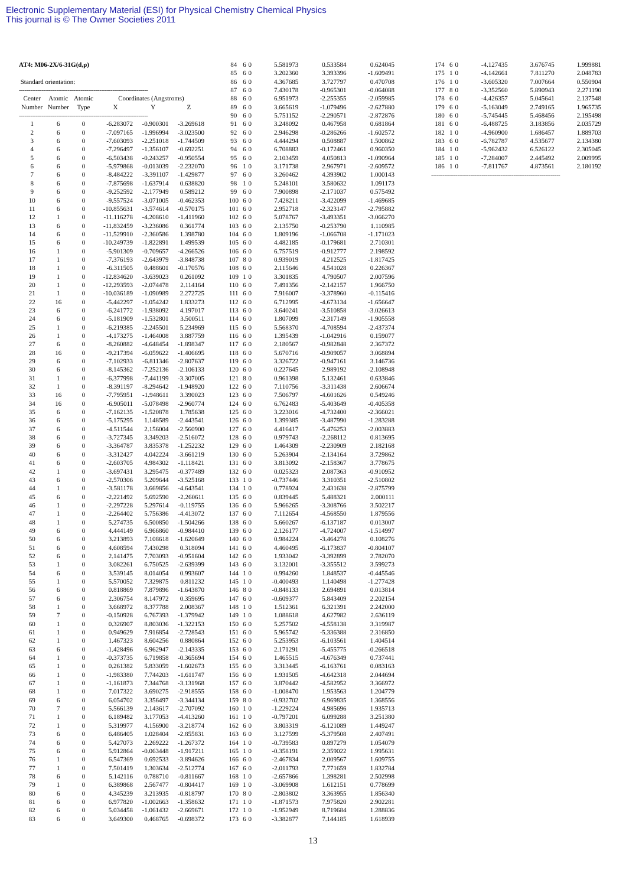Electronic Supplementary Material (ESI) for Physical Chemistry Chemical Physics
This journal is © The Owner Societies 2011
| AT4: M06-2X/6-31G(d,p) | | | | | |
| Standard orientation: | | | | | |
| --------------------------------------------------------------------- | | | | | |
| Center | Atomic | Atomic | Coordinates (Angstroms) | | |
| Number | Number | Type | X | Y | Z |
| --------------------------------------------------------------------- | | | | | |
| 1 | 6 | 0 | -6.283072 | -0.900301 | -3.269618 |
| 2 | 6 | 0 | -7.097165 | -1.996994 | -3.023500 |
| 3 | 6 | 0 | -7.603093 | -2.251018 | -1.744509 |
| 4 | 6 | 0 | -7.296497 | -1.356107 | -0.692251 |
| 5 | 6 | 0 | -6.503438 | -0.243257 | -0.950554 |
| 6 | 6 | 0 | -5.979868 | -0.013039 | -2.232070 |
| 7 | 6 | 0 | -8.484222 | -3.391107 | -1.429877 |
| 8 | 6 | 0 | -7.875698 | -1.637914 | 0.638820 |
| 9 | 6 | 0 | -9.252592 | -2.177949 | 0.589212 |
| 10 | 6 | 0 | -9.557524 | -3.071005 | -0.462353 |
| 11 | 6 | 0 | -10.855631 | -3.574614 | -0.570175 |
| 12 | 1 | 0 | -11.116278 | -4.208610 | -1.411960 |
| 13 | 6 | 0 | -11.832459 | -3.236086 | 0.361774 |
| 14 | 6 | 0 | -11.529910 | -2.360586 | 1.398780 |
| 15 | 6 | 0 | -10.249739 | -1.822891 | 1.499539 |
| 16 | 1 | 0 | -5.901309 | -0.709657 | -4.266526 |
| 17 | 1 | 0 | -7.376193 | -2.643979 | -3.848738 |
| 18 | 1 | 0 | -6.311505 | 0.488601 | -0.170576 |
| 19 | 1 | 0 | -12.834620 | -3.639023 | 0.261092 |
| 20 | 1 | 0 | -12.293593 | -2.074478 | 2.114164 |
| 21 | 1 | 0 | -10.036189 | -1.090989 | 2.272725 |
| 22 | 16 | 0 | -5.442297 | -1.054242 | 1.833273 |
| 23 | 6 | 0 | -6.241772 | -1.938092 | 4.197017 |
| 24 | 6 | 0 | -5.181909 | -1.532801 | 3.500511 |
| 25 | 1 | 0 | -6.219385 | -2.245501 | 5.234969 |
| 26 | 1 | 0 | -4.173275 | -1.464008 | 3.887759 |
| 27 | 6 | 0 | -8.260882 | -4.648454 | -1.898347 |
| 28 | 16 | 0 | -9.217394 | -6.059622 | -1.406695 |
| 29 | 6 | 0 | -7.102933 | -6.811346 | -2.807637 |
| 30 | 6 | 0 | -8.145362 | -7.252136 | -2.106133 |
| 31 | 1 | 0 | -6.377998 | -7.441199 | -3.307005 |
| 32 | 1 | 0 | -8.391197 | -8.294642 | -1.948920 |
| 33 | 16 | 0 | -7.795951 | -1.948611 | 3.390023 |
| 34 | 16 | 0 | -6.905011 | -5.078498 | -2.960774 |
| 35 | 6 | 0 | -7.162135 | -1.520878 | 1.785638 |
| 36 | 6 | 0 | -5.175295 | 1.148589 | -2.443541 |
| 37 | 6 | 0 | -4.511544 | 2.156004 | -2.560900 |
| 38 | 6 | 0 | -3.727345 | 3.349203 | -2.516072 |
| 39 | 6 | 0 | -3.364787 | 3.835378 | -1.252232 |
| 40 | 6 | 0 | -3.312427 | 4.042224 | -3.661219 |
| 41 | 6 | 0 | -2.603705 | 4.984302 | -1.118421 |
| 42 | 1 | 0 | -3.697431 | 3.295475 | -0.377489 |
| 43 | 6 | 0 | -2.570306 | 5.209644 | -3.525168 |
| 44 | 1 | 0 | -3.581178 | 3.669856 | -4.643541 |
| 45 | 6 | 0 | -2.221492 | 5.692590 | -2.260611 |
| 46 | 1 | 0 | -2.297228 | 5.297614 | -0.119755 |
| 47 | 1 | 0 | -2.264402 | 5.756386 | -4.413072 |
| 48 | 1 | 0 | 5.274735 | 6.500850 | -1.504266 |
| 49 | 6 | 0 | 4.444149 | 6.966860 | -0.984410 |
| 50 | 6 | 0 | 3.213893 | 7.108618 | -1.620649 |
| 51 | 6 | 0 | 4.608594 | 7.430298 | 0.318094 |
| 52 | 6 | 0 | 2.141475 | 7.703093 | -0.951604 |
| 53 | 1 | 0 | 3.082261 | 6.750525 | -2.639399 |
| 54 | 6 | 0 | 3.539145 | 8.014054 | 0.993607 |
| 55 | 1 | 0 | 5.570052 | 7.329875 | 0.811232 |
| 56 | 6 | 0 | 0.818869 | 7.879896 | -1.643870 |
| 57 | 6 | 0 | 2.306754 | 8.147972 | 0.359695 |
| 58 | 1 | 0 | 3.668972 | 8.377788 | 2.008367 |
| 59 | 7 | 0 | -0.150928 | 6.767393 | -1.379942 |
| 60 | 1 | 0 | 0.326907 | 8.803036 | -1.322153 |
| 61 | 1 | 0 | 0.949629 | 7.916854 | -2.728543 |
| 62 | 1 | 0 | 1.467323 | 8.604256 | 0.880864 |
| 63 | 6 | 0 | -1.428496 | 6.962947 | -2.143335 |
| 64 | 1 | 0 | -0.373735 | 6.719858 | -0.365694 |
| 65 | 1 | 0 | 0.261382 | 5.833059 | -1.602673 |
| 66 | 1 | 0 | -1.983380 | 7.744203 | -1.611747 |
| 67 | 1 | 0 | -1.161873 | 7.344768 | -3.131968 |
| 68 | 1 | 0 | 7.017322 | 3.690275 | -2.918555 |
| 69 | 6 | 0 | 6.054702 | 3.356497 | -3.344134 |
| 70 | 7 | 0 | 5.566139 | 2.143617 | -2.707092 |
| 71 | 1 | 0 | 6.189482 | 3.177053 | -4.413260 |
| 72 | 1 | 0 | 5.319977 | 4.156900 | -3.218774 |
| 73 | 6 | 0 | 6.486405 | 1.028404 | -2.855831 |
| 74 | 6 | 0 | 5.427073 | 2.269222 | -1.267372 |
| 75 | 6 | 0 | 5.912864 | -0.063448 | -1.917211 |
| 76 | 1 | 0 | 6.547369 | 0.692533 | -3.894626 |
| 77 | 1 | 0 | 7.501419 | 1.303634 | -2.512774 |
| 78 | 6 | 0 | 5.142116 | 0.788710 | -0.811667 |
| 79 | 1 | 0 | 6.389868 | 2.567477 | -0.804417 |
| 80 | 6 | 0 | 4.345239 | 3.213935 | -0.818797 |
| 81 | 6 | 0 | 6.977820 | -1.002663 | -1.358632 |
| 82 | 6 | 0 | 5.034458 | -1.061432 | -2.669671 |
| 83 | 6 | 0 | 3.649300 | 0.468765 | -0.698372 |
| 84 | 6 | 0 | 5.581973 | 0.533584 | 0.624045 |
| 85 | 6 | 0 | 3.202360 | 3.393396 | -1.609491 |
| 86 | 6 | 0 | 4.367685 | 3.727797 | 0.470708 |
| 87 | 6 | 0 | 7.430178 | -0.965301 | -0.064088 |
| 88 | 6 | 0 | 6.951973 | -2.255355 | -2.059985 |
| 89 | 6 | 0 | 3.665619 | -1.079496 | -2.627880 |
| 90 | 6 | 0 | 5.751152 | -2.290571 | -2.872876 |
| 91 | 6 | 0 | 3.248092 | 0.467958 | 0.681864 |
| 92 | 6 | 0 | 2.946298 | -0.286266 | -1.602572 |
| 93 | 6 | 0 | 4.444294 | 0.508887 | 1.500862 |
| 94 | 6 | 0 | 6.708883 | -0.172461 | 0.960350 |
| 95 | 6 | 0 | 2.103459 | 4.050813 | -1.090964 |
| 96 | 1 | 0 | 3.171738 | 2.967971 | -2.609572 |
| 97 | 6 | 0 | 3.260462 | 4.393902 | 1.000143 |
| 98 | 1 | 0 | 5.248101 | 3.580632 | 1.091173 |
| 99 | 6 | 0 | 7.900898 | -2.171037 | 0.575492 |
| 100 | 6 | 0 | 7.428211 | -3.422099 | -1.469685 |
| 101 | 6 | 0 | 2.952718 | -2.323147 | -2.795882 |
| 102 | 6 | 0 | 5.078767 | -3.493351 | -3.066270 |
| 103 | 6 | 0 | 2.135750 | -0.253790 | 1.110985 |
| 104 | 6 | 0 | 1.809196 | -1.066708 | -1.171023 |
| 105 | 6 | 0 | 4.482185 | -0.179681 | 2.710301 |
| 106 | 6 | 0 | 6.757519 | -0.912777 | 2.198592 |
| 107 | 8 | 0 | 0.939019 | 4.212525 | -1.817425 |
| 108 | 6 | 0 | 2.115646 | 4.541028 | 0.226367 |
| 109 | 1 | 0 | 3.301835 | 4.790507 | 2.007596 |
| 110 | 6 | 0 | 7.491356 | -2.142157 | 1.966750 |
| 111 | 6 | 0 | 7.916007 | -3.378960 | -0.115416 |
| 112 | 6 | 0 | 6.712995 | -4.673134 | -1.656647 |
| 113 | 6 | 0 | 3.640241 | -3.510858 | -3.026613 |
| 114 | 6 | 0 | 1.807099 | -2.317149 | -1.905558 |
| 115 | 6 | 0 | 5.568370 | -4.708594 | -2.437374 |
| 116 | 6 | 0 | 1.395439 | -1.042916 | 0.159077 |
| 117 | 6 | 0 | 2.180567 | -0.982848 | 2.367372 |
| 118 | 6 | 0 | 5.670716 | -0.909057 | 3.068894 |
| 119 | 6 | 0 | 3.326722 | -0.947161 | 3.146736 |
| 120 | 6 | 0 | 0.227645 | 2.989192 | -2.108948 |
| 121 | 8 | 0 | 0.961398 | 5.132461 | 0.633846 |
| 122 | 6 | 0 | 7.110756 | -3.311438 | 2.606674 |
| 123 | 6 | 0 | 7.506797 | -4.601626 | 0.549246 |
| 124 | 6 | 0 | 6.762483 | -5.403649 | -0.405358 |
| 125 | 6 | 0 | 3.223016 | -4.732400 | -2.366021 |
| 126 | 6 | 0 | 1.399385 | -3.487990 | -1.283288 |
| 127 | 6 | 0 | 4.416417 | -5.476253 | -2.003883 |
| 128 | 6 | 0 | 0.979743 | -2.268112 | 0.813695 |
| 129 | 6 | 0 | 1.464309 | -2.230909 | 2.182168 |
| 130 | 6 | 0 | 5.263904 | -2.134164 | 3.729862 |
| 131 | 6 | 0 | 3.813092 | -2.158367 | 3.778675 |
| 132 | 6 | 0 | 0.025323 | 2.087363 | -0.910952 |
| 133 | 1 | 0 | -0.737446 | 3.310351 | -2.510802 |
| 134 | 1 | 0 | 0.778924 | 2.431638 | -2.875799 |
| 135 | 6 | 0 | 0.839445 | 5.488321 | 2.000111 |
| 136 | 6 | 0 | 5.966265 | -3.308766 | 3.502217 |
| 137 | 6 | 0 | 7.112654 | -4.568550 | 1.879556 |
| 138 | 6 | 0 | 5.660267 | -6.137187 | 0.013007 |
| 139 | 6 | 0 | 2.126177 | -4.724007 | -1.514997 |
| 140 | 6 | 0 | 0.984224 | -3.464278 | 0.108276 |
| 141 | 6 | 0 | 4.460495 | -6.173837 | -0.804107 |
| 142 | 6 | 0 | 1.933042 | -3.392899 | 2.782070 |
| 143 | 6 | 0 | 3.132001 | -3.355512 | 3.599273 |
| 144 | 1 | 0 | 0.994260 | 1.848537 | -0.445546 |
| 145 | 1 | 0 | -0.400493 | 1.140498 | -1.277428 |
| 146 | 8 | 0 | -0.848133 | 2.694891 | 0.013814 |
| 147 | 6 | 0 | -0.609377 | 5.843409 | 2.202154 |
| 148 | 1 | 0 | 1.512361 | 6.321391 | 2.242000 |
| 149 | 1 | 0 | 1.088618 | 4.627982 | 2.636119 |
| 150 | 6 | 0 | 5.257502 | -4.558138 | 3.319987 |
| 151 | 6 | 0 | 5.965742 | -5.336388 | 2.316850 |
| 152 | 6 | 0 | 5.253953 | -6.103561 | 1.404514 |
| 153 | 6 | 0 | 2.171291 | -5.455775 | -0.266518 |
| 154 | 6 | 0 | 1.465515 | -4.676349 | 0.737441 |
| 155 | 6 | 0 | 3.313445 | -6.163761 | 0.083163 |
| 156 | 6 | 0 | 1.931505 | -4.642318 | 2.044694 |
| 157 | 6 | 0 | 3.870442 | -4.582952 | 3.366972 |
| 158 | 6 | 0 | -1.008470 | 1.953563 | 1.204779 |
| 159 | 8 | 0 | -0.932702 | 6.969835 | 1.368556 |
| 160 | 1 | 0 | -1.229224 | 4.985696 | 1.935713 |
| 161 | 1 | 0 | -0.797201 | 6.099288 | 3.251380 |
| 162 | 6 | 0 | 3.803319 | -6.121089 | 1.449247 |
| 163 | 6 | 0 | 3.127599 | -5.379508 | 2.407491 |
| 164 | 1 | 0 | -0.739583 | 0.897279 | 1.054079 |
| 165 | 1 | 0 | -0.358191 | 2.359022 | 1.995631 |
| 166 | 6 | 0 | -2.467834 | 2.009567 | 1.609755 |
| 167 | 6 | 0 | -2.011793 | 7.771659 | 1.832784 |
| 168 | 1 | 0 | -2.657866 | 1.398281 | 2.502998 |
| 169 | 1 | 0 | -3.069908 | 1.612151 | 0.778699 |
| 170 | 8 | 0 | -2.803802 | 3.363955 | 1.856340 |
| 171 | 1 | 0 | -1.871573 | 7.975820 | 2.902281 |
| 172 | 1 | 0 | -1.952949 | 8.719684 | 1.288836 |
| 173 | 6 | 0 | -3.382877 | 7.144185 | 1.618939 |
| 174 | 6 | 0 | -4.127435 | 3.676745 | 1.999881 |
| 175 | 1 | 0 | -4.142661 | 7.811270 | 2.048783 |
| 176 | 1 | 0 | -3.605320 | 7.007664 | 0.550904 |
| 177 | 8 | 0 | -3.352560 | 5.890943 | 2.271190 |
| 178 | 6 | 0 | -4.426357 | 5.045641 | 2.137548 |
| 179 | 6 | 0 | -5.163049 | 2.749165 | 1.965735 |
| 180 | 6 | 0 | -5.745445 | 5.468456 | 2.195498 |
| 181 | 6 | 0 | -6.488725 | 3.183856 | 2.035729 |
| 182 | 1 | 0 | -4.960900 | 1.686457 | 1.889703 |
| 183 | 6 | 0 | -6.782787 | 4.535677 | 2.134380 |
| 184 | 1 | 0 | -5.962432 | 6.526122 | 2.305045 |
| 185 | 1 | 0 | -7.284007 | 2.445492 | 2.009995 |
| 186 | 1 | 0 | -7.811767 | 4.873561 | 2.180192 |
| --------------------------------------------------------------------- | | | | | |
13